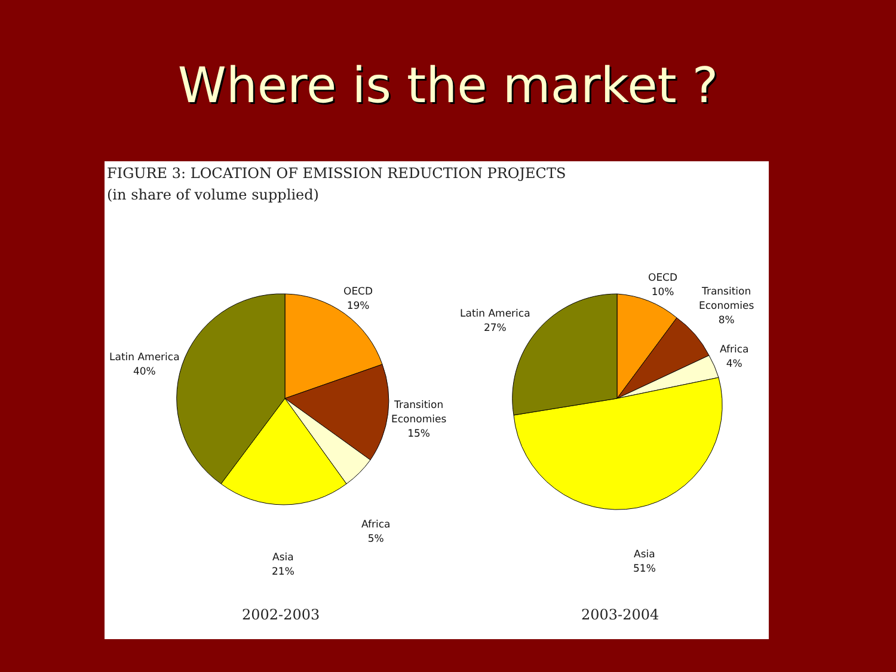Where is the market ?
FIGURE 3: LOCATION OF EMISSION REDUCTION PROJECTS
(in share of volume supplied)
OECD
19%
Latin America
40%
Transition
Economies
15%
Africa
5%
Asia
21%
OECD
10%
Transition
Economies
8%
Latin America
27%
Africa
4%
Asia
51%
2002-2003 2003-2004